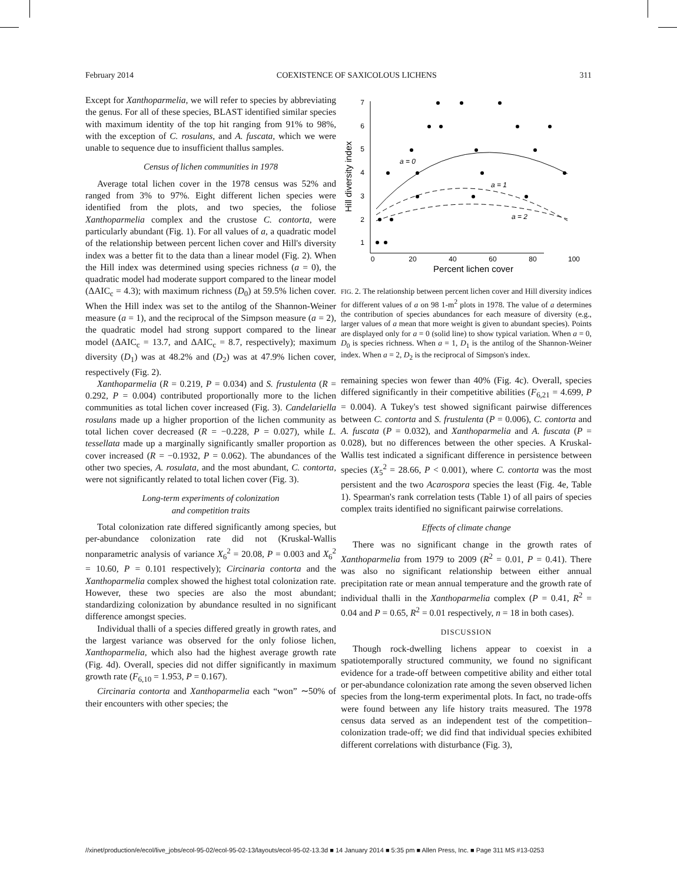February 2014 COEXISTENCE OF SAXICOLOUS LICHENS 311
Except for Xanthoparmelia, we will refer to species by abbreviating the genus. For all of these species, BLAST identified similar species with maximum identity of the top hit ranging from 91% to 98%, with the exception of C. rosulans, and A. fuscata, which we were unable to sequence due to insufficient thallus samples.
Census of lichen communities in 1978
Average total lichen cover in the 1978 census was 52% and ranged from 3% to 97%. Eight different lichen species were identified from the plots, and two species, the foliose Xanthoparmelia complex and the crustose C. contorta, were particularly abundant (Fig. 1). For all values of a, a quadratic model of the relationship between percent lichen cover and Hill's diversity index was a better fit to the data than a linear model (Fig. 2). When the Hill index was determined using species richness (a = 0), the quadratic model had moderate support compared to the linear model (ΔAIC<sub>c</sub> = 4.3); with maximum richness (D<sub>0</sub>) at 59.5% lichen cover. When the Hill index was set to the antilog of the Shannon-Weiner measure (a = 1), and the reciprocal of the Simpson measure (a = 2), the quadratic model had strong support compared to the linear model (ΔAIC<sub>c</sub> = 13.7, and ΔAIC<sub>c</sub> = 8.7, respectively); maximum diversity (D<sub>1</sub>) was at 48.2% and (D<sub>2</sub>) was at 47.9% lichen cover, respectively (Fig. 2).
Xanthoparmelia (R = 0.219, P = 0.034) and S. frustulenta (R = 0.292, P = 0.004) contributed proportionally more to the lichen communities as total lichen cover increased (Fig. 3). Candelariella rosulans made up a higher proportion of the lichen community as total lichen cover decreased (R = −0.228, P = 0.027), while L. tessellata made up a marginally significantly smaller proportion as cover increased (R = −0.1932, P = 0.062). The abundances of the other two species, A. rosulata, and the most abundant, C. contorta, were not significantly related to total lichen cover (Fig. 3).
Long-term experiments of colonization
and competition traits
Total colonization rate differed significantly among species, but per-abundance colonization rate did not (Kruskal-Wallis nonparametric analysis of variance X<sub>6</sub><sup>2</sup> = 20.08, P = 0.003 and X<sub>6</sub><sup>2</sup> = 10.60, P = 0.101 respectively); Circinaria contorta and the Xanthoparmelia complex showed the highest total colonization rate. However, these two species are also the most abundant; standardizing colonization by abundance resulted in no significant difference amongst species.
Individual thalli of a species differed greatly in growth rates, and the largest variance was observed for the only foliose lichen, Xanthoparmelia, which also had the highest average growth rate (Fig. 4d). Overall, species did not differ significantly in maximum growth rate (F<sub>6,10</sub> = 1.953, P = 0.167).
Circinaria contorta and Xanthoparmelia each “won” ∼50% of their encounters with other species; the
1
2
3
4
5
6
7
0
20
40
60
80
100
Percent lichen cover
Hill diversity index
a = 0
a = 1
a = 2
FIG. 2. The relationship between percent lichen cover and Hill diversity indices for different values of a on 98 1-m<sup>2</sup> plots in 1978. The value of a determines the contribution of species abundances for each measure of diversity (e.g., larger values of a mean that more weight is given to abundant species). Points are displayed only for a = 0 (solid line) to show typical variation. When a = 0, D<sub>0</sub> is species richness. When a = 1, D<sub>1</sub> is the antilog of the Shannon-Weiner index. When a = 2, D<sub>2</sub> is the reciprocal of Simpson's index.
remaining species won fewer than 40% (Fig. 4c). Overall, species differed significantly in their competitive abilities (F<sub>6,21</sub> = 4.699, P = 0.004). A Tukey's test showed significant pairwise differences between C. contorta and S. frustulenta (P = 0.006), C. contorta and A. fuscata (P = 0.032), and Xanthoparmelia and A. fuscata (P = 0.028), but no differences between the other species. A Kruskal-Wallis test indicated a significant difference in persistence between species (X<sub>5</sub><sup>2</sup> = 28.66, P < 0.001), where C. contorta was the most persistent and the two Acarospora species the least (Fig. 4e, Table 1). Spearman's rank correlation tests (Table 1) of all pairs of species complex traits identified no significant pairwise correlations.
Effects of climate change
There was no significant change in the growth rates of Xanthoparmelia from 1979 to 2009 (R<sup>2</sup> = 0.01, P = 0.41). There was also no significant relationship between either annual precipitation rate or mean annual temperature and the growth rate of individual thalli in the Xanthoparmelia complex (P = 0.41, R<sup>2</sup> = 0.04 and P = 0.65, R<sup>2</sup> = 0.01 respectively, n = 18 in both cases).
DISCUSSION
Though rock-dwelling lichens appear to coexist in a spatiotemporally structured community, we found no significant evidence for a trade-off between competitive ability and either total or per-abundance colonization rate among the seven observed lichen species from the long-term experimental plots. In fact, no trade-offs were found between any life history traits measured. The 1978 census data served as an independent test of the competition–colonization trade-off; we did find that individual species exhibited different correlations with disturbance (Fig. 3),
//xinet/production/e/ecol/live_jobs/ecol-95-02/ecol-95-02-13/layouts/ecol-95-02-13.3d ■ 14 January 2014 ■ 5:35 pm ■ Allen Press, Inc. ■ Page 311 MS #13-0253